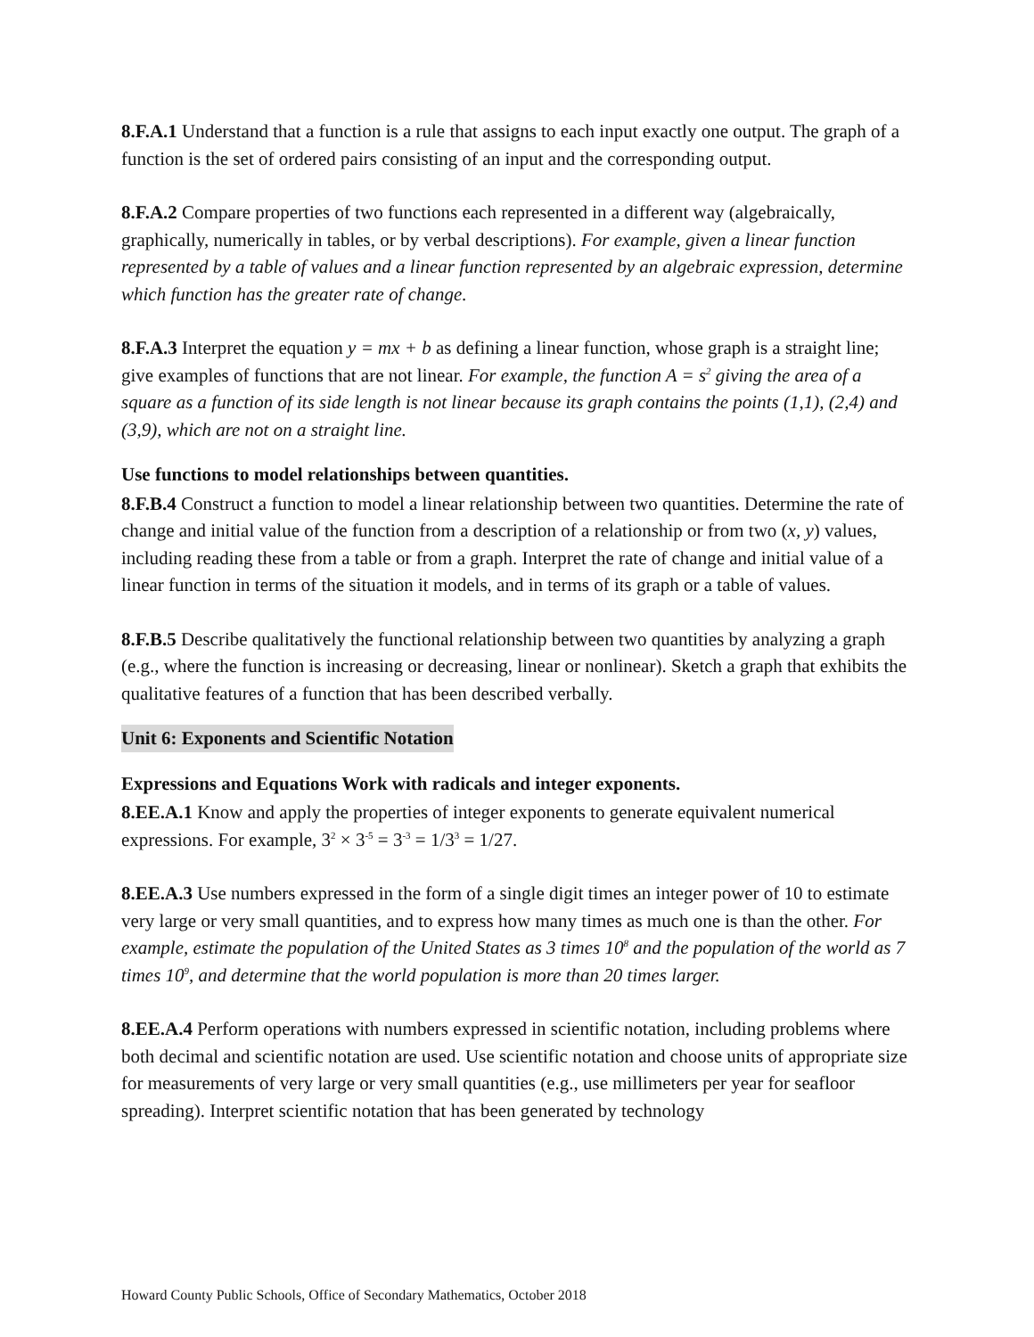8.F.A.1 Understand that a function is a rule that assigns to each input exactly one output. The graph of a function is the set of ordered pairs consisting of an input and the corresponding output.
8.F.A.2 Compare properties of two functions each represented in a different way (algebraically, graphically, numerically in tables, or by verbal descriptions). For example, given a linear function represented by a table of values and a linear function represented by an algebraic expression, determine which function has the greater rate of change.
8.F.A.3 Interpret the equation y = mx + b as defining a linear function, whose graph is a straight line; give examples of functions that are not linear. For example, the function A = s<sup>2</sup> giving the area of a square as a function of its side length is not linear because its graph contains the points (1,1), (2,4) and (3,9), which are not on a straight line.
Use functions to model relationships between quantities.
8.F.B.4 Construct a function to model a linear relationship between two quantities. Determine the rate of change and initial value of the function from a description of a relationship or from two (x, y) values, including reading these from a table or from a graph. Interpret the rate of change and initial value of a linear function in terms of the situation it models, and in terms of its graph or a table of values.
8.F.B.5 Describe qualitatively the functional relationship between two quantities by analyzing a graph (e.g., where the function is increasing or decreasing, linear or nonlinear). Sketch a graph that exhibits the qualitative features of a function that has been described verbally.
Unit 6: Exponents and Scientific Notation
Expressions and Equations Work with radicals and integer exponents.
8.EE.A.1 Know and apply the properties of integer exponents to generate equivalent numerical expressions. For example, 3<sup>2</sup> × 3<sup>-5</sup> = 3<sup>-3</sup> = 1/3<sup>3</sup> = 1/27.
8.EE.A.3 Use numbers expressed in the form of a single digit times an integer power of 10 to estimate very large or very small quantities, and to express how many times as much one is than the other. For example, estimate the population of the United States as 3 times 10<sup>8</sup> and the population of the world as 7 times 10<sup>9</sup>, and determine that the world population is more than 20 times larger.
8.EE.A.4 Perform operations with numbers expressed in scientific notation, including problems where both decimal and scientific notation are used. Use scientific notation and choose units of appropriate size for measurements of very large or very small quantities (e.g., use millimeters per year for seafloor spreading). Interpret scientific notation that has been generated by technology
Howard County Public Schools, Office of Secondary Mathematics, October 2018